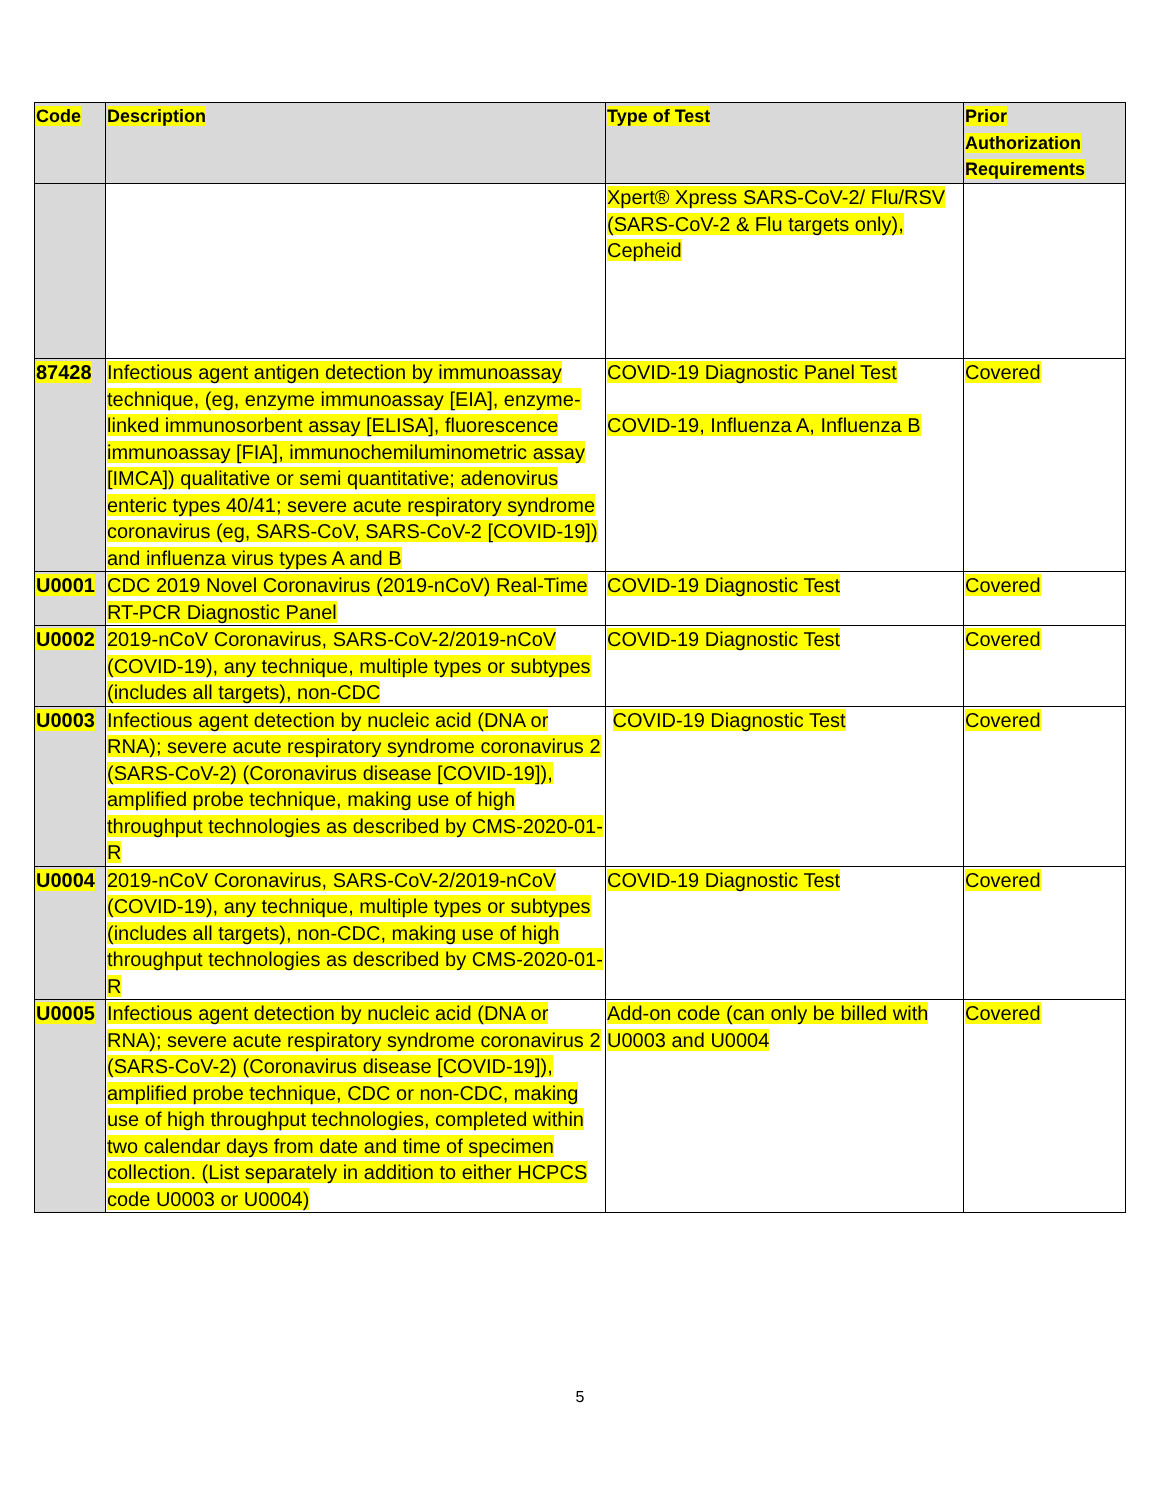| Code | Description | Type of Test | Prior Authorization Requirements |
| --- | --- | --- | --- |
| | | Xpert® Xpress SARS-CoV-2/ Flu/RSV (SARS-CoV-2 & Flu targets only), Cepheid | |
| 87428 | Infectious agent antigen detection by immunoassay technique, (eg, enzyme immunoassay [EIA], enzyme-linked immunosorbent assay [ELISA], fluorescence immunoassay [FIA], immunochemiluminometric assay [IMCA]) qualitative or semi quantitative; adenovirus enteric types 40/41; severe acute respiratory syndrome coronavirus (eg, SARS-CoV, SARS-CoV-2 [COVID-19]) and influenza virus types A and B | COVID-19 Diagnostic Panel Test COVID-19, Influenza A, Influenza B | Covered |
| U0001 | CDC 2019 Novel Coronavirus (2019-nCoV) Real-Time RT-PCR Diagnostic Panel | COVID-19 Diagnostic Test | Covered |
| U0002 | 2019-nCoV Coronavirus, SARS-CoV-2/2019-nCoV (COVID-19), any technique, multiple types or subtypes (includes all targets), non-CDC | COVID-19 Diagnostic Test | Covered |
| U0003 | Infectious agent detection by nucleic acid (DNA or RNA); severe acute respiratory syndrome coronavirus 2 (SARS-CoV-2) (Coronavirus disease [COVID-19]), amplified probe technique, making use of high throughput technologies as described by CMS-2020-01-R | COVID-19 Diagnostic Test | Covered |
| U0004 | 2019-nCoV Coronavirus, SARS-CoV-2/2019-nCoV (COVID-19), any technique, multiple types or subtypes (includes all targets), non-CDC, making use of high throughput technologies as described by CMS-2020-01-R | COVID-19 Diagnostic Test | Covered |
| U0005 | Infectious agent detection by nucleic acid (DNA or RNA); severe acute respiratory syndrome coronavirus 2 (SARS-CoV-2) (Coronavirus disease [COVID-19]), amplified probe technique, CDC or non-CDC, making use of high throughput technologies, completed within two calendar days from date and time of specimen collection. (List separately in addition to either HCPCS code U0003 or U0004) | Add-on code (can only be billed with U0003 and U0004 | Covered |
5